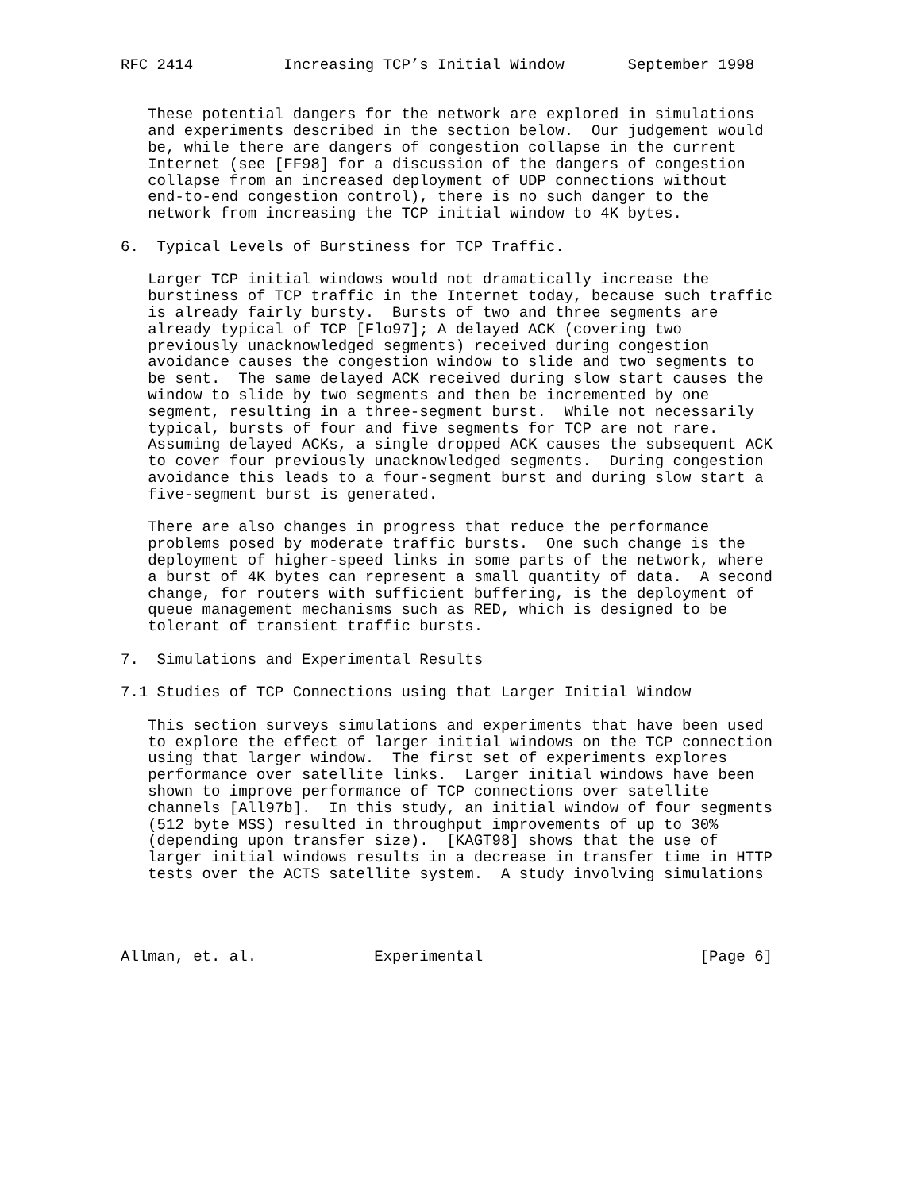RFC 2414          Increasing TCP’s Initial Window       September 1998


   These potential dangers for the network are explored in simulations
   and experiments described in the section below.  Our judgement would
   be, while there are dangers of congestion collapse in the current
   Internet (see [FF98] for a discussion of the dangers of congestion
   collapse from an increased deployment of UDP connections without
   end-to-end congestion control), there is no such danger to the
   network from increasing the TCP initial window to 4K bytes.

6.  Typical Levels of Burstiness for TCP Traffic.

   Larger TCP initial windows would not dramatically increase the
   burstiness of TCP traffic in the Internet today, because such traffic
   is already fairly bursty.  Bursts of two and three segments are
   already typical of TCP [Flo97]; A delayed ACK (covering two
   previously unacknowledged segments) received during congestion
   avoidance causes the congestion window to slide and two segments to
   be sent.  The same delayed ACK received during slow start causes the
   window to slide by two segments and then be incremented by one
   segment, resulting in a three-segment burst.  While not necessarily
   typical, bursts of four and five segments for TCP are not rare.
   Assuming delayed ACKs, a single dropped ACK causes the subsequent ACK
   to cover four previously unacknowledged segments.  During congestion
   avoidance this leads to a four-segment burst and during slow start a
   five-segment burst is generated.

   There are also changes in progress that reduce the performance
   problems posed by moderate traffic bursts.  One such change is the
   deployment of higher-speed links in some parts of the network, where
   a burst of 4K bytes can represent a small quantity of data.  A second
   change, for routers with sufficient buffering, is the deployment of
   queue management mechanisms such as RED, which is designed to be
   tolerant of transient traffic bursts.

7.  Simulations and Experimental Results

7.1 Studies of TCP Connections using that Larger Initial Window

   This section surveys simulations and experiments that have been used
   to explore the effect of larger initial windows on the TCP connection
   using that larger window.  The first set of experiments explores
   performance over satellite links.  Larger initial windows have been
   shown to improve performance of TCP connections over satellite
   channels [All97b].  In this study, an initial window of four segments
   (512 byte MSS) resulted in throughput improvements of up to 30%
   (depending upon transfer size).  [KAGT98] shows that the use of
   larger initial windows results in a decrease in transfer time in HTTP
   tests over the ACTS satellite system.  A study involving simulations




Allman, et. al.             Experimental                        [Page 6]